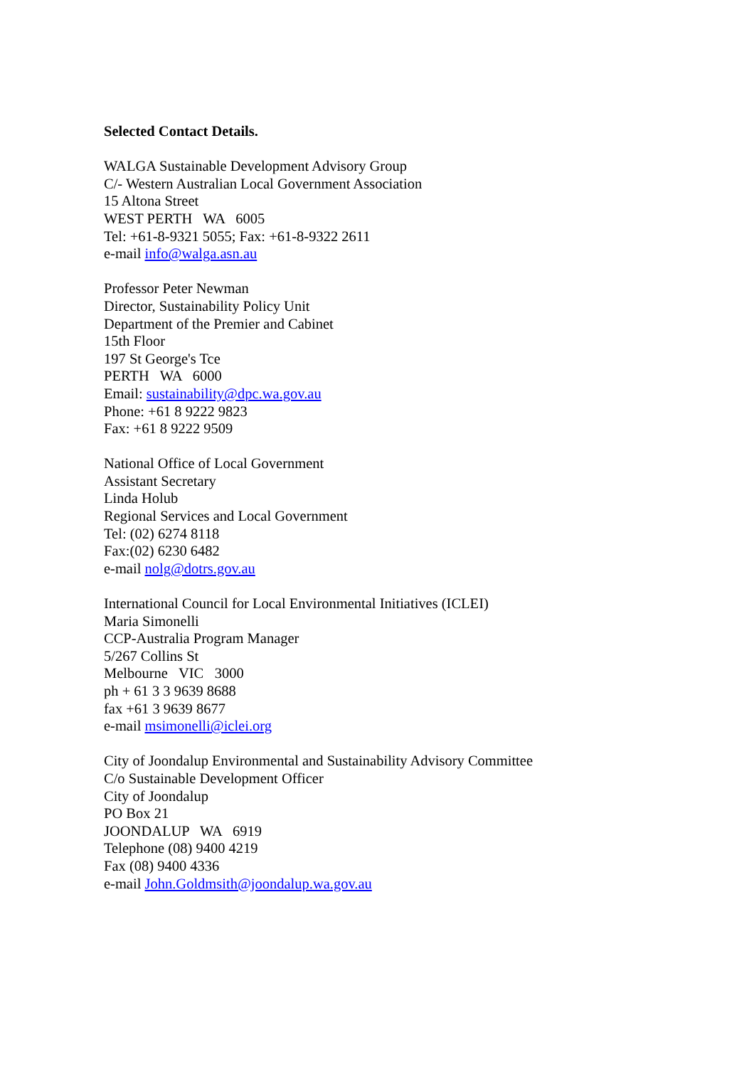Selected Contact Details.
WALGA Sustainable Development Advisory Group
C/- Western Australian Local Government Association
15 Altona Street
WEST PERTH WA 6005
Tel: +61-8-9321 5055; Fax: +61-8-9322 2611
e-mail info@walga.asn.au
Professor Peter Newman
Director, Sustainability Policy Unit
Department of the Premier and Cabinet
15th Floor
197 St George's Tce
PERTH WA 6000
Email: sustainability@dpc.wa.gov.au
Phone: +61 8 9222 9823
Fax: +61 8 9222 9509
National Office of Local Government
Assistant Secretary
Linda Holub
Regional Services and Local Government
Tel: (02) 6274 8118
Fax:(02) 6230 6482
e-mail nolg@dotrs.gov.au
International Council for Local Environmental Initiatives (ICLEI)
Maria Simonelli
CCP-Australia Program Manager
5/267 Collins St
Melbourne VIC 3000
ph + 61 3 3 9639 8688
fax +61 3 9639 8677
e-mail msimonelli@iclei.org
City of Joondalup Environmental and Sustainability Advisory Committee
C/o Sustainable Development Officer
City of Joondalup
PO Box 21
JOONDALUP WA 6919
Telephone (08) 9400 4219
Fax (08) 9400 4336
e-mail John.Goldmsith@joondalup.wa.gov.au